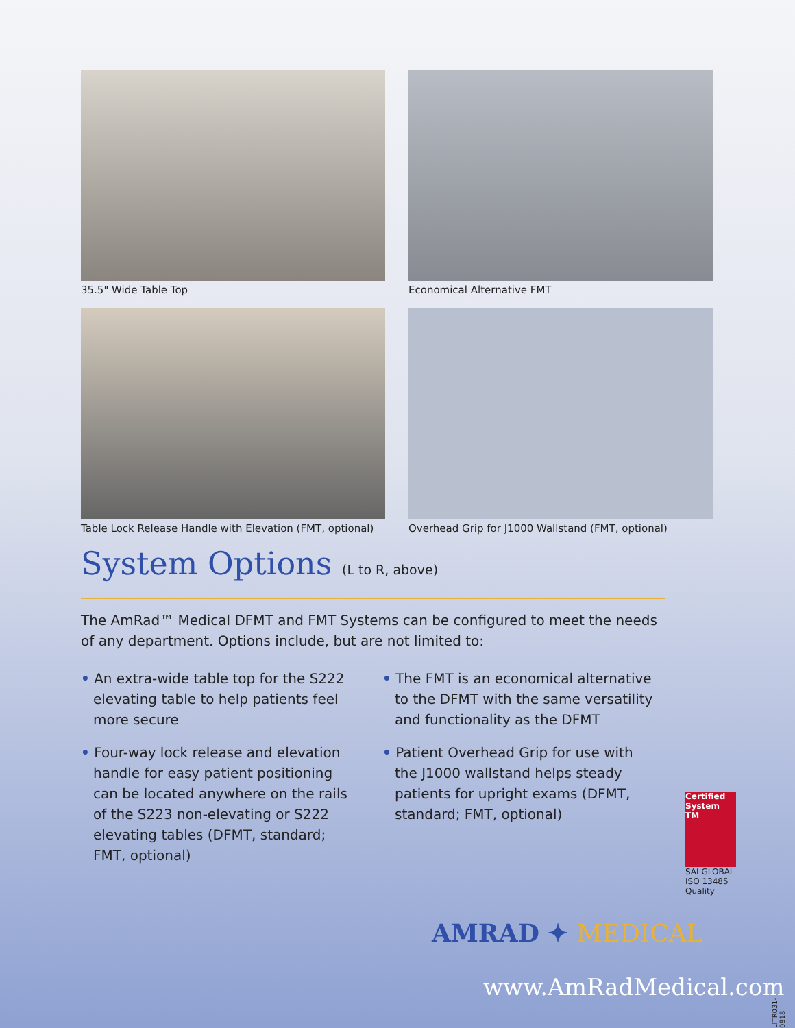35.5" Wide Table Top
Economical Alternative FMT
Table Lock Release Handle with Elevation (FMT, optional)
Overhead Grip for J1000 Wallstand (FMT, optional)
System Options (L to R, above)
The AmRad™ Medical DFMT and FMT Systems can be configured to meet the needs of any department. Options include, but are not limited to:
• An extra-wide table top for the S222 elevating table to help patients feel more secure
• Four-way lock release and elevation handle for easy patient positioning can be located anywhere on the rails of the S223 non-elevating or S222 elevating tables (DFMT, standard; FMT, optional)
• The FMT is an economical alternative to the DFMT with the same versatility and functionality as the DFMT
• Patient Overhead Grip for use with the J1000 wallstand helps steady patients for upright exams (DFMT, standard; FMT, optional)
Certified System TM
SAI GLOBAL
ISO 13485
Quality
AMRAD ✦ MEDICAL
www.AmRadMedical.com
LITR031-0818